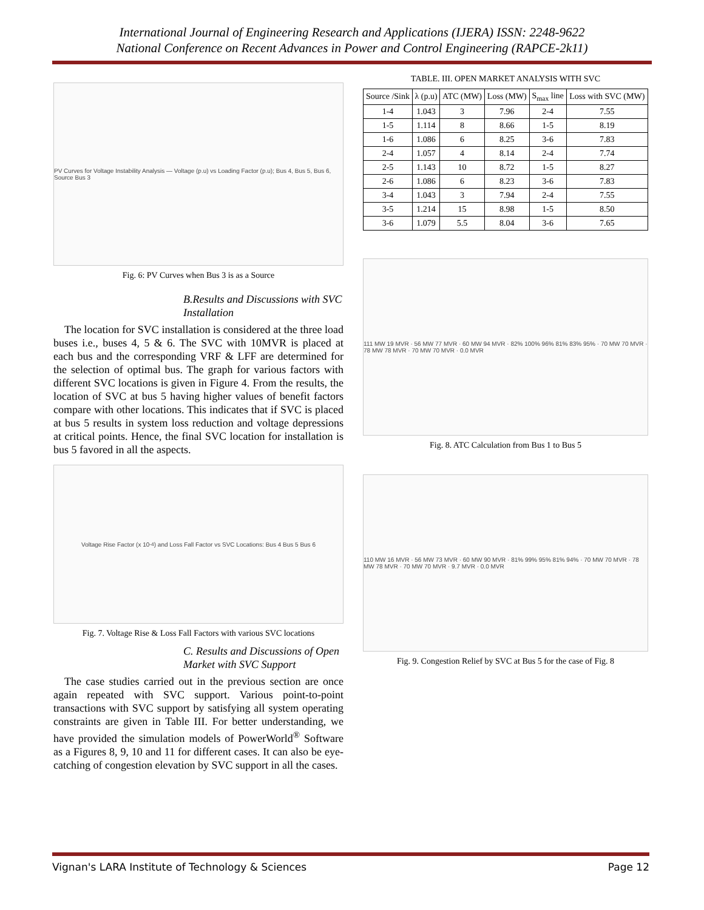International Journal of Engineering Research and Applications (IJERA) ISSN: 2248-9622
National Conference on Recent Advances in Power and Control Engineering (RAPCE-2k11)
PV Curves for Voltage Instability Analysis — Voltage (p.u) vs Loading Factor (p.u); Bus 4, Bus 5, Bus 6, Source Bus 3
Fig. 6: PV Curves when Bus 3 is as a Source
B.Results and Discussions with SVC Installation
The location for SVC installation is considered at the three load buses i.e., buses 4, 5 & 6. The SVC with 10MVR is placed at each bus and the corresponding VRF & LFF are determined for the selection of optimal bus. The graph for various factors with different SVC locations is given in Figure 4. From the results, the location of SVC at bus 5 having higher values of benefit factors compare with other locations. This indicates that if SVC is placed at bus 5 results in system loss reduction and voltage depressions at critical points. Hence, the final SVC location for installation is bus 5 favored in all the aspects.
Voltage Rise Factor (x 10<sup>-4</sup>) and Loss Fall Factor vs SVC Locations: Bus 4 Bus 5 Bus 6
Fig. 7. Voltage Rise & Loss Fall Factors with various SVC locations
C. Results and Discussions of Open Market with SVC Support
The case studies carried out in the previous section are once again repeated with SVC support. Various point-to-point transactions with SVC support by satisfying all system operating constraints are given in Table III. For better understanding, we have provided the simulation models of PowerWorld<sup>®</sup> Software as a Figures 8, 9, 10 and 11 for different cases. It can also be eye-catching of congestion elevation by SVC support in all the cases.
TABLE. III. OPEN MARKET ANALYSIS WITH SVC
| Source /Sink | λ (p.u) | ATC (MW) | Loss (MW) | S<sub>max</sub> line | Loss with SVC (MW) |
| --- | --- | --- | --- | --- | --- |
| 1-4 | 1.043 | 3 | 7.96 | 2-4 | 7.55 |
| 1-5 | 1.114 | 8 | 8.66 | 1-5 | 8.19 |
| 1-6 | 1.086 | 6 | 8.25 | 3-6 | 7.83 |
| 2-4 | 1.057 | 4 | 8.14 | 2-4 | 7.74 |
| 2-5 | 1.143 | 10 | 8.72 | 1-5 | 8.27 |
| 2-6 | 1.086 | 6 | 8.23 | 3-6 | 7.83 |
| 3-4 | 1.043 | 3 | 7.94 | 2-4 | 7.55 |
| 3-5 | 1.214 | 15 | 8.98 | 1-5 | 8.50 |
| 3-6 | 1.079 | 5.5 | 8.04 | 3-6 | 7.65 |
111 MW 19 MVR · 56 MW 77 MVR · 60 MW 94 MVR · 82% 100% 96% 81% 83% 95% · 70 MW 70 MVR · 78 MW 78 MVR · 70 MW 70 MVR · 0.0 MVR
Fig. 8. ATC Calculation from Bus 1 to Bus 5
110 MW 16 MVR · 56 MW 73 MVR · 60 MW 90 MVR · 81% 99% 95% 81% 94% · 70 MW 70 MVR · 78 MW 78 MVR · 70 MW 70 MVR · 9.7 MVR · 0.0 MVR
Fig. 9. Congestion Relief by SVC at Bus 5 for the case of Fig. 8
Vignan's LARA Institute of Technology & Sciences Page 12